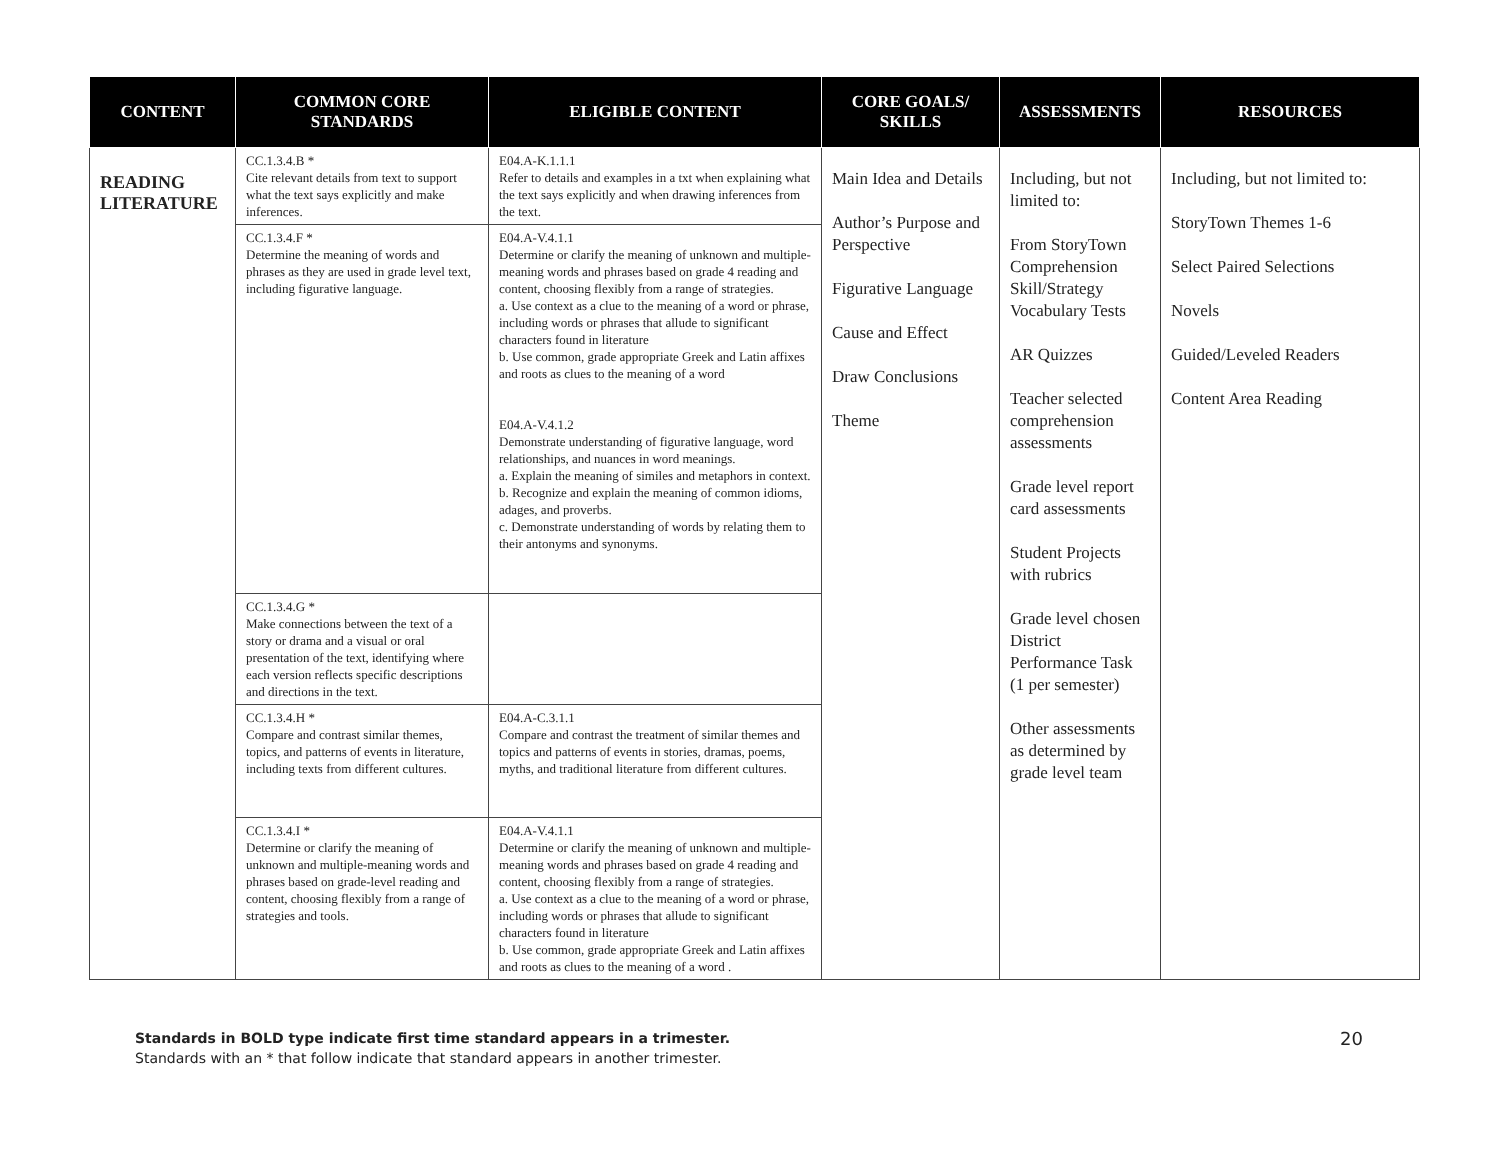| CONTENT | COMMON CORE STANDARDS | ELIGIBLE CONTENT | CORE GOALS/ SKILLS | ASSESSMENTS | RESOURCES |
| --- | --- | --- | --- | --- | --- |
| READING LITERATURE | CC.1.3.4.B * Cite relevant details from text to support what the text says explicitly and make inferences. | E04.A-K.1.1.1 Refer to details and examples in a txt when explaining what the text says explicitly and when drawing inferences from the text. | Main Idea and Details Author’s Purpose and Perspective Figurative Language Cause and Effect Draw Conclusions Theme | Including, but not limited to: From StoryTown Comprehension Skill/Strategy Vocabulary Tests AR Quizzes Teacher selected comprehension assessments Grade level report card assessments Student Projects with rubrics Grade level chosen District Performance Task (1 per semester) Other assessments as determined by grade level team | Including, but not limited to: StoryTown Themes 1-6 Select Paired Selections Novels Guided/Leveled Readers Content Area Reading |
| | CC.1.3.4.F * Determine the meaning of words and phrases as they are used in grade level text, including figurative language. | E04.A-V.4.1.1 Determine or clarify the meaning of unknown and multiple-meaning words and phrases based on grade 4 reading and content, choosing flexibly from a range of strategies. a. Use context as a clue to the meaning of a word or phrase, including words or phrases that allude to significant characters found in literature b. Use common, grade appropriate Greek and Latin affixes and roots as clues to the meaning of a word E04.A-V.4.1.2 Demonstrate understanding of figurative language, word relationships, and nuances in word meanings. a. Explain the meaning of similes and metaphors in context. b. Recognize and explain the meaning of common idioms, adages, and proverbs. c. Demonstrate understanding of words by relating them to their antonyms and synonyms. | | | |
| | CC.1.3.4.G * Make connections between the text of a story or drama and a visual or oral presentation of the text, identifying where each version reflects specific descriptions and directions in the text. | | | | |
| | CC.1.3.4.H * Compare and contrast similar themes, topics, and patterns of events in literature, including texts from different cultures. | E04.A-C.3.1.1 Compare and contrast the treatment of similar themes and topics and patterns of events in stories, dramas, poems, myths, and traditional literature from different cultures. | | | |
| | CC.1.3.4.I * Determine or clarify the meaning of unknown and multiple-meaning words and phrases based on grade-level reading and content, choosing flexibly from a range of strategies and tools. | E04.A-V.4.1.1 Determine or clarify the meaning of unknown and multiple-meaning words and phrases based on grade 4 reading and content, choosing flexibly from a range of strategies. a. Use context as a clue to the meaning of a word or phrase, including words or phrases that allude to significant characters found in literature b. Use common, grade appropriate Greek and Latin affixes and roots as clues to the meaning of a word . | | | |
Standards in BOLD type indicate first time standard appears in a trimester.
Standards with an * that follow indicate that standard appears in another trimester.
20